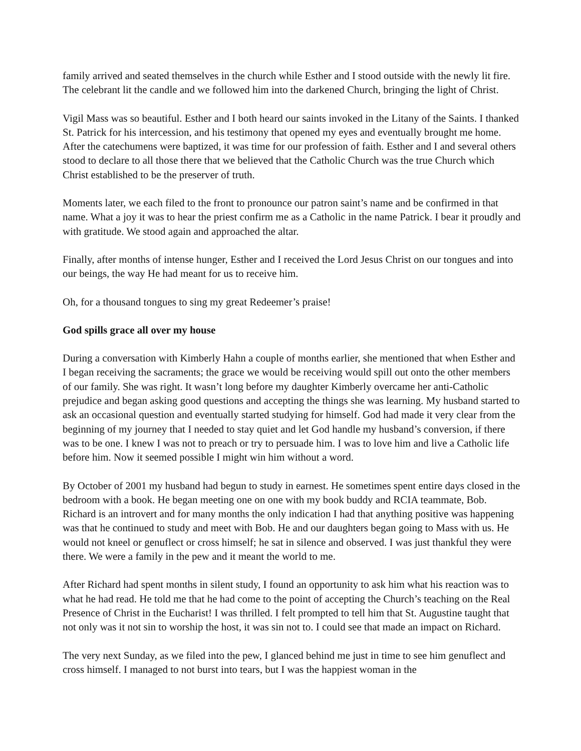family arrived and seated themselves in the church while Esther and I stood outside with the newly lit fire. The celebrant lit the candle and we followed him into the darkened Church, bringing the light of Christ.
Vigil Mass was so beautiful. Esther and I both heard our saints invoked in the Litany of the Saints. I thanked St. Patrick for his intercession, and his testimony that opened my eyes and eventually brought me home. After the catechumens were baptized, it was time for our profession of faith. Esther and I and several others stood to declare to all those there that we believed that the Catholic Church was the true Church which Christ established to be the preserver of truth.
Moments later, we each filed to the front to pronounce our patron saint’s name and be confirmed in that name. What a joy it was to hear the priest confirm me as a Catholic in the name Patrick. I bear it proudly and with gratitude. We stood again and approached the altar.
Finally, after months of intense hunger, Esther and I received the Lord Jesus Christ on our tongues and into our beings, the way He had meant for us to receive him.
Oh, for a thousand tongues to sing my great Redeemer’s praise!
God spills grace all over my house
During a conversation with Kimberly Hahn a couple of months earlier, she mentioned that when Esther and I began receiving the sacraments; the grace we would be receiving would spill out onto the other members of our family. She was right. It wasn’t long before my daughter Kimberly overcame her anti-Catholic prejudice and began asking good questions and accepting the things she was learning. My husband started to ask an occasional question and eventually started studying for himself. God had made it very clear from the beginning of my journey that I needed to stay quiet and let God handle my husband’s conversion, if there was to be one. I knew I was not to preach or try to persuade him. I was to love him and live a Catholic life before him. Now it seemed possible I might win him without a word.
By October of 2001 my husband had begun to study in earnest. He sometimes spent entire days closed in the bedroom with a book. He began meeting one on one with my book buddy and RCIA teammate, Bob. Richard is an introvert and for many months the only indication I had that anything positive was happening was that he continued to study and meet with Bob. He and our daughters began going to Mass with us. He would not kneel or genuflect or cross himself; he sat in silence and observed. I was just thankful they were there. We were a family in the pew and it meant the world to me.
After Richard had spent months in silent study, I found an opportunity to ask him what his reaction was to what he had read. He told me that he had come to the point of accepting the Church’s teaching on the Real Presence of Christ in the Eucharist! I was thrilled. I felt prompted to tell him that St. Augustine taught that not only was it not sin to worship the host, it was sin not to. I could see that made an impact on Richard.
The very next Sunday, as we filed into the pew, I glanced behind me just in time to see him genuflect and cross himself. I managed to not burst into tears, but I was the happiest woman in the